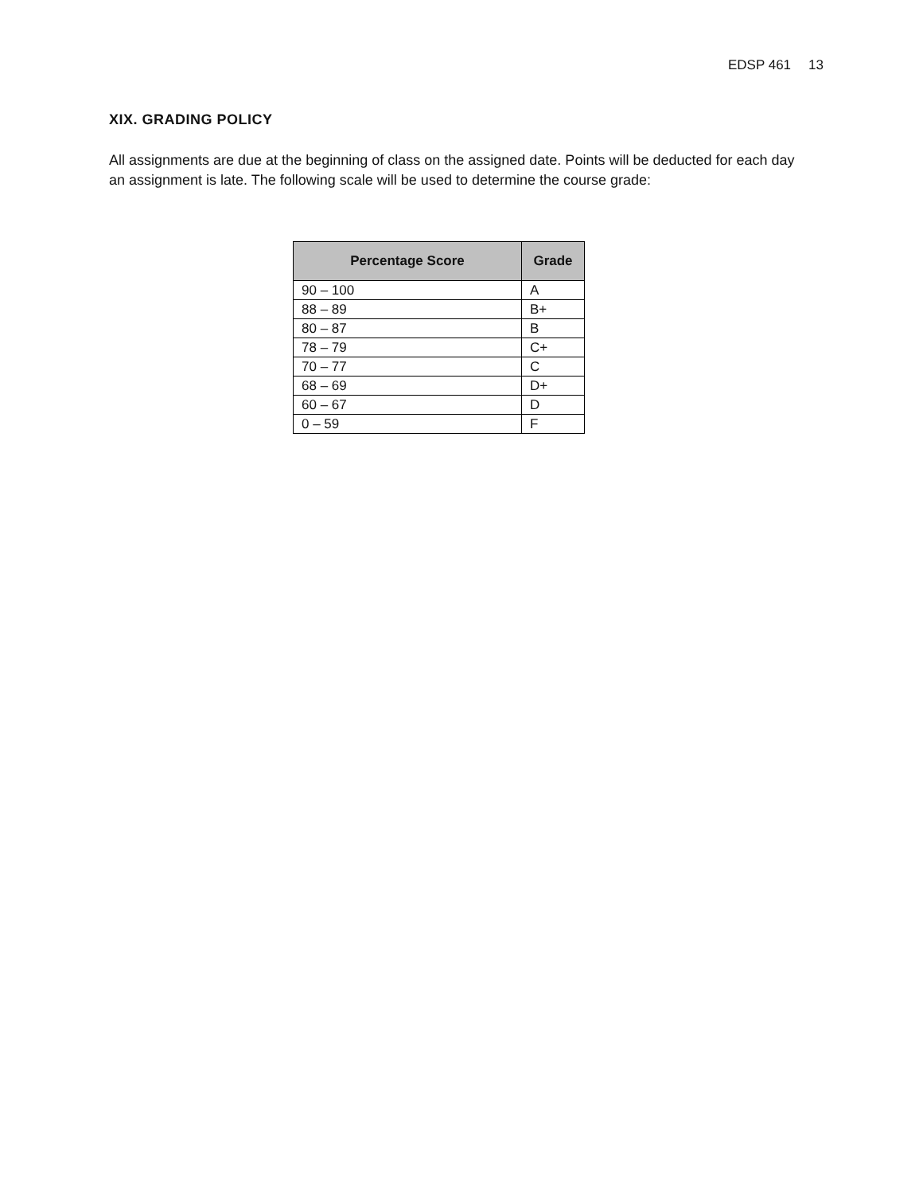EDSP 461 13
XIX. GRADING POLICY
All assignments are due at the beginning of class on the assigned date. Points will be deducted for each day an assignment is late. The following scale will be used to determine the course grade:
| Percentage Score | Grade |
| --- | --- |
| 90 – 100 | A |
| 88 – 89 | B+ |
| 80 – 87 | B |
| 78 – 79 | C+ |
| 70 – 77 | C |
| 68 – 69 | D+ |
| 60 – 67 | D |
| 0 – 59 | F |